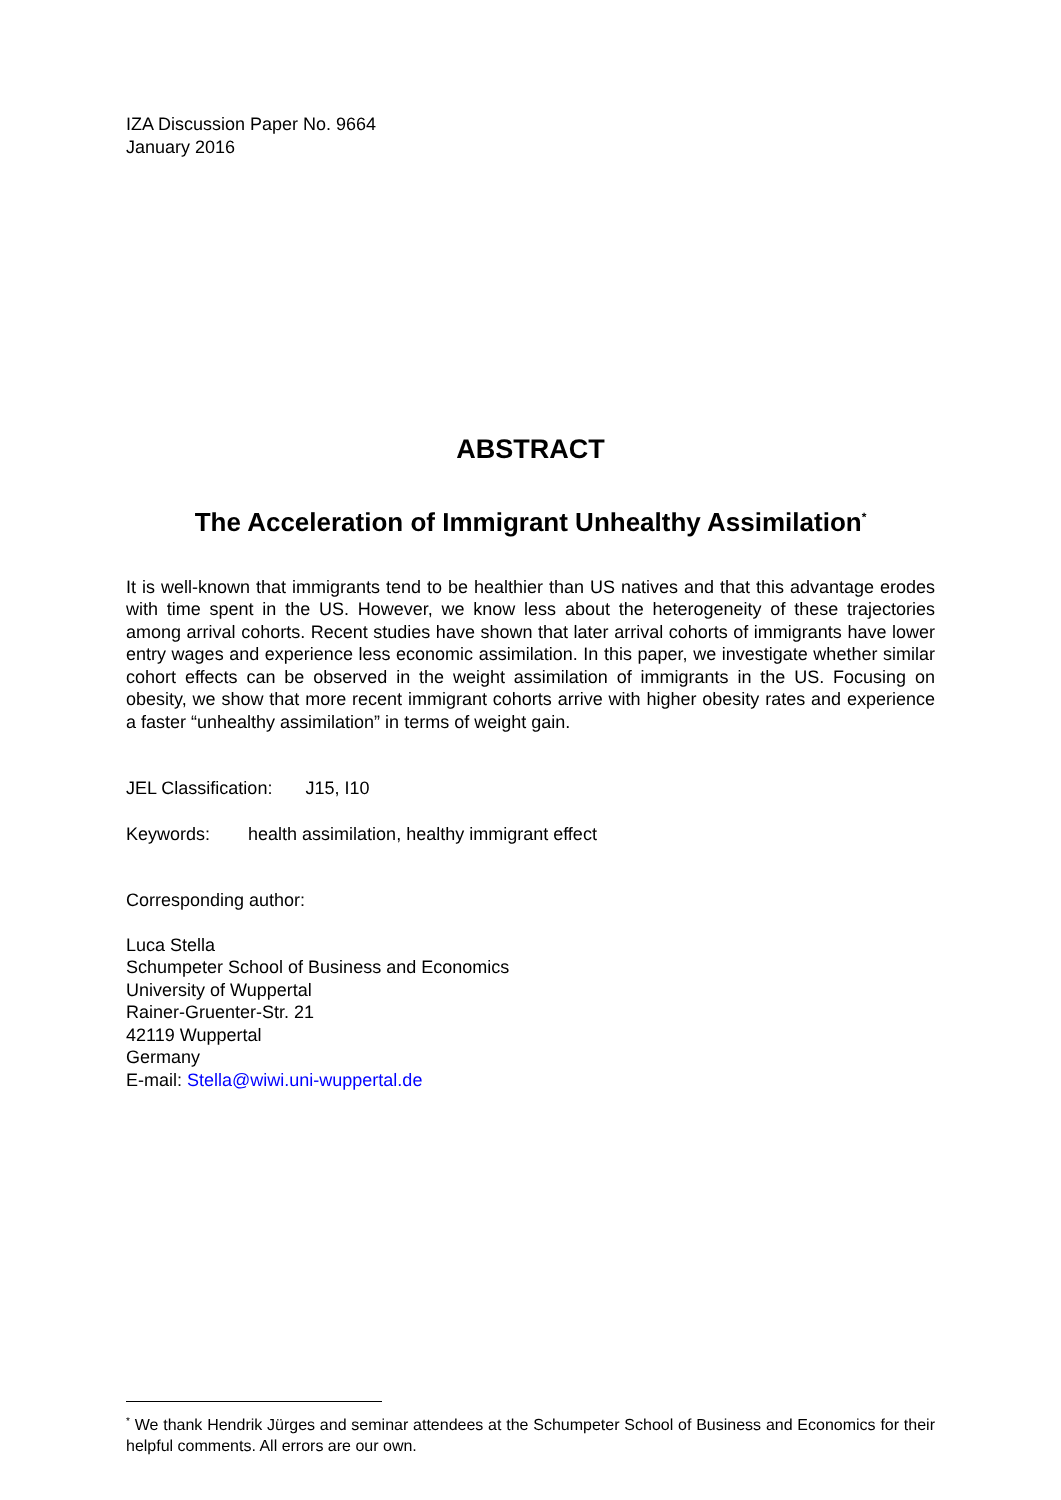IZA Discussion Paper No. 9664
January 2016
ABSTRACT
The Acceleration of Immigrant Unhealthy Assimilation<sup>*</sup>
It is well-known that immigrants tend to be healthier than US natives and that this advantage erodes with time spent in the US. However, we know less about the heterogeneity of these trajectories among arrival cohorts. Recent studies have shown that later arrival cohorts of immigrants have lower entry wages and experience less economic assimilation. In this paper, we investigate whether similar cohort effects can be observed in the weight assimilation of immigrants in the US. Focusing on obesity, we show that more recent immigrant cohorts arrive with higher obesity rates and experience a faster “unhealthy assimilation” in terms of weight gain.
JEL Classification: J15, I10
Keywords: health assimilation, healthy immigrant effect
Corresponding author:
Luca Stella
Schumpeter School of Business and Economics
University of Wuppertal
Rainer-Gruenter-Str. 21
42119 Wuppertal
Germany
E-mail: Stella@wiwi.uni-wuppertal.de
<sup>*</sup> We thank Hendrik Jürges and seminar attendees at the Schumpeter School of Business and Economics for their helpful comments. All errors are our own.